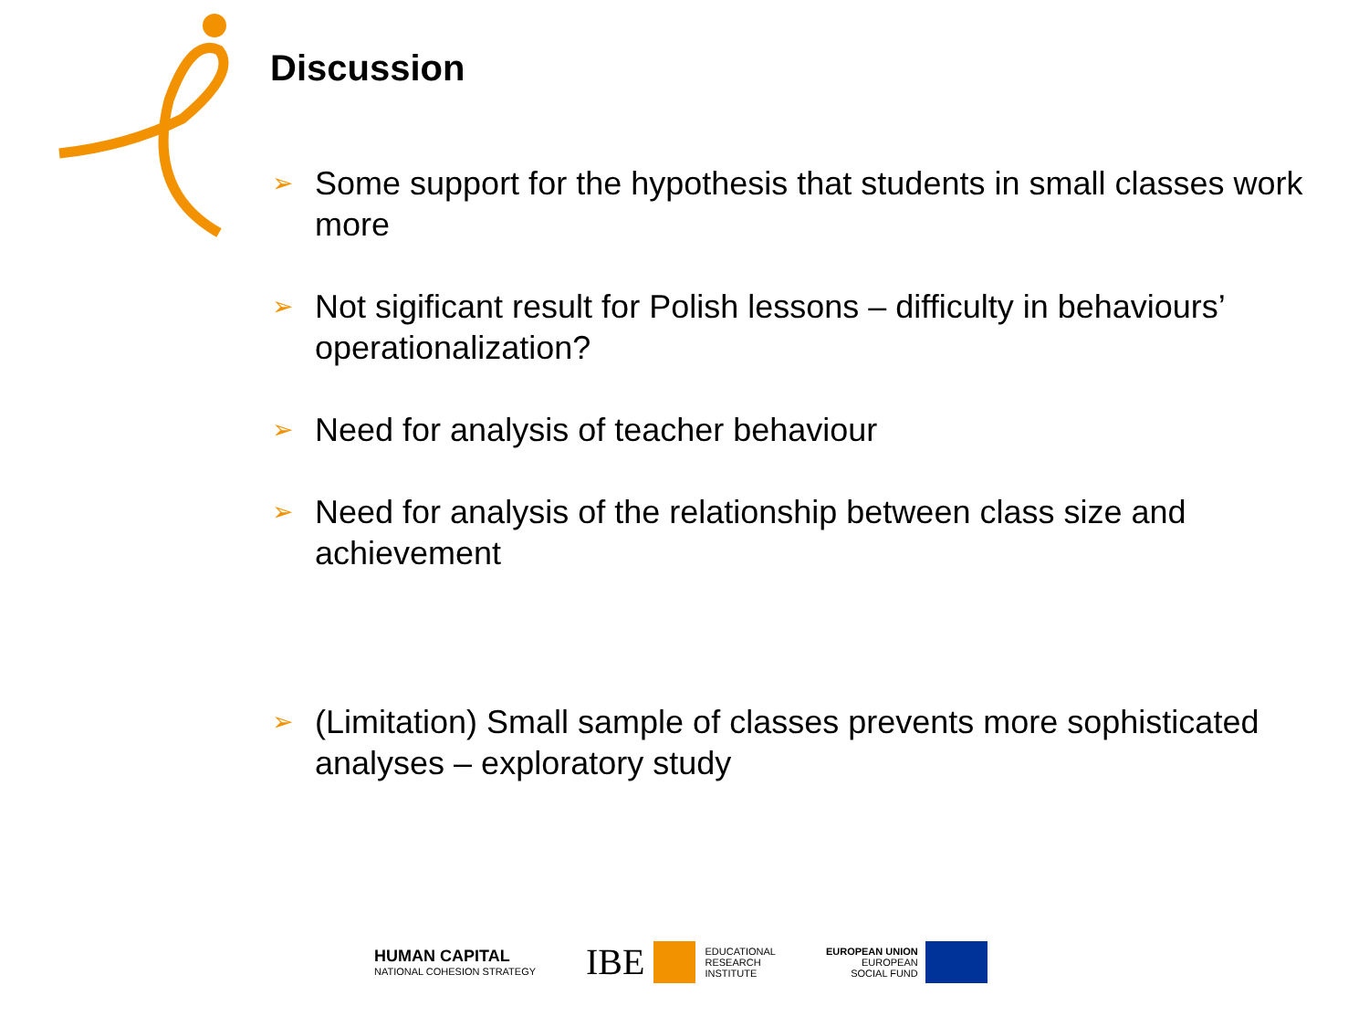Discussion
➢ Some support for the hypothesis that students in small classes work more
➢ Not sigificant result for Polish lessons – difficulty in behaviours’ operationalization?
➢ Need for analysis of teacher behaviour
➢ Need for analysis of the relationship between class size and achievement
➢ (Limitation) Small sample of classes prevents more sophisticated analyses – exploratory study
HUMAN CAPITAL
NATIONAL COHESION STRATEGY
IBE
EDUCATIONAL
RESEARCH
INSTITUTE
EUROPEAN UNION
EUROPEAN
SOCIAL FUND